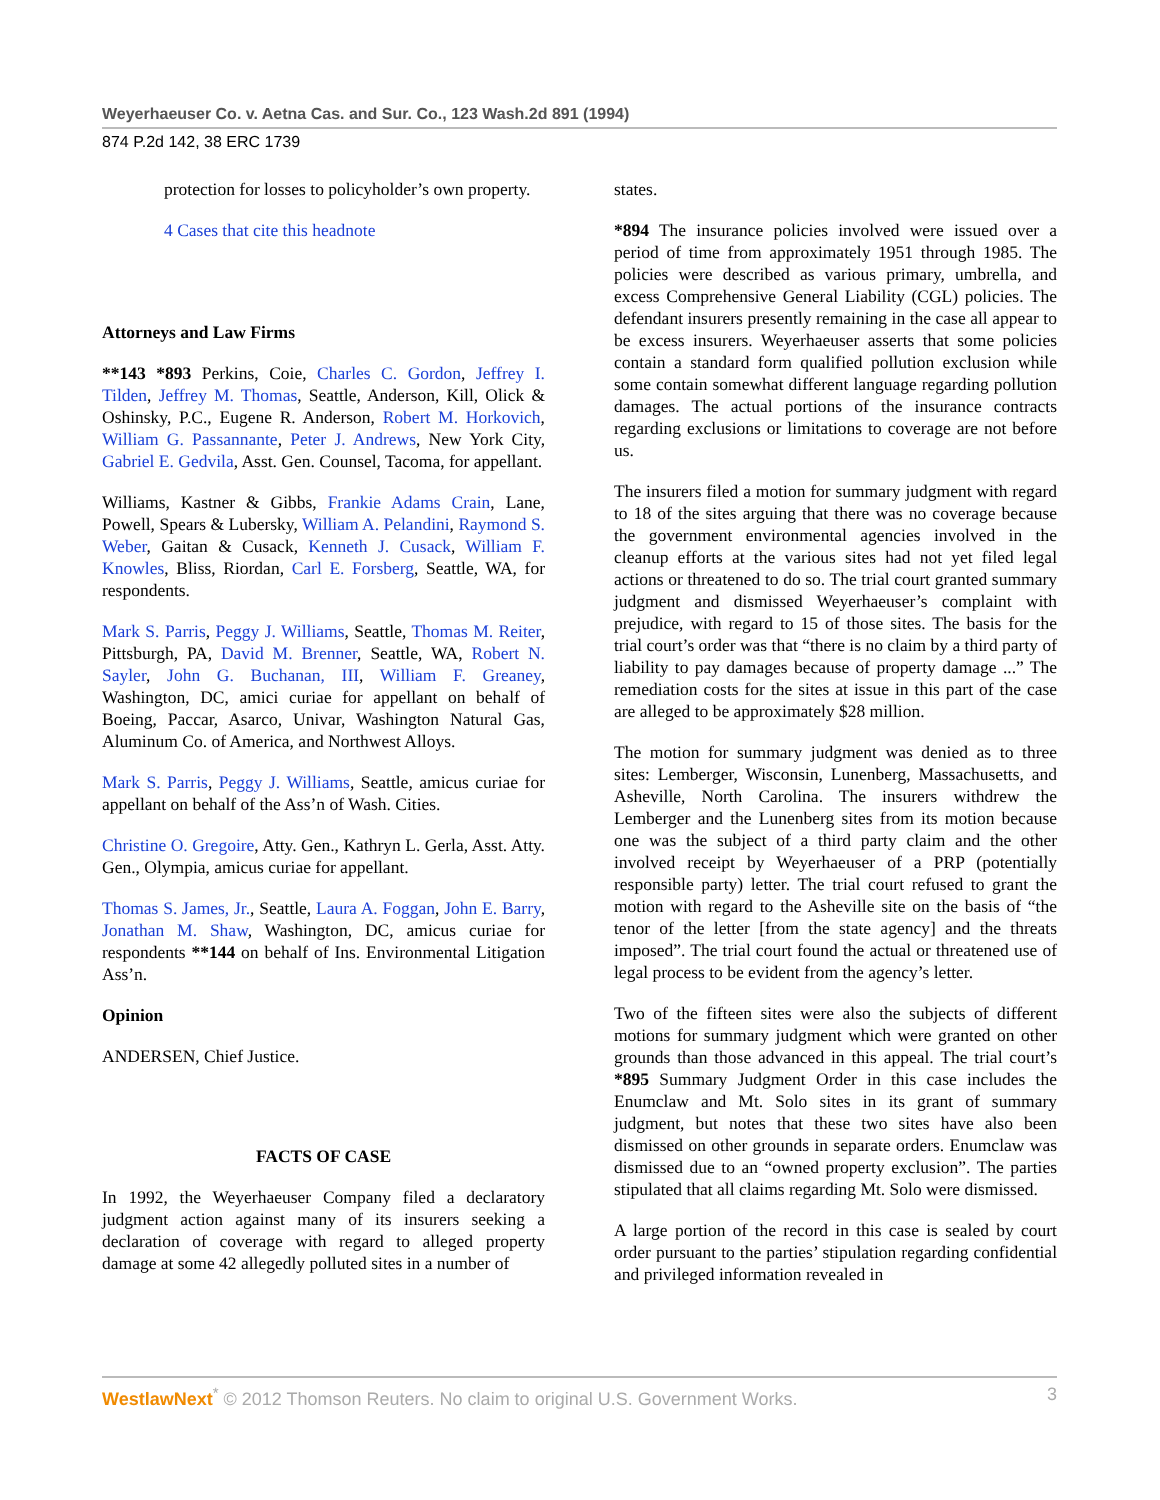Weyerhaeuser Co. v. Aetna Cas. and Sur. Co., 123 Wash.2d 891 (1994)
874 P.2d 142, 38 ERC 1739
protection for losses to policyholder’s own property.
4 Cases that cite this headnote
Attorneys and Law Firms
**143 *893 Perkins, Coie, Charles C. Gordon, Jeffrey I. Tilden, Jeffrey M. Thomas, Seattle, Anderson, Kill, Olick & Oshinsky, P.C., Eugene R. Anderson, Robert M. Horkovich, William G. Passannante, Peter J. Andrews, New York City, Gabriel E. Gedvila, Asst. Gen. Counsel, Tacoma, for appellant.
Williams, Kastner & Gibbs, Frankie Adams Crain, Lane, Powell, Spears & Lubersky, William A. Pelandini, Raymond S. Weber, Gaitan & Cusack, Kenneth J. Cusack, William F. Knowles, Bliss, Riordan, Carl E. Forsberg, Seattle, WA, for respondents.
Mark S. Parris, Peggy J. Williams, Seattle, Thomas M. Reiter, Pittsburgh, PA, David M. Brenner, Seattle, WA, Robert N. Sayler, John G. Buchanan, III, William F. Greaney, Washington, DC, amici curiae for appellant on behalf of Boeing, Paccar, Asarco, Univar, Washington Natural Gas, Aluminum Co. of America, and Northwest Alloys.
Mark S. Parris, Peggy J. Williams, Seattle, amicus curiae for appellant on behalf of the Ass’n of Wash. Cities.
Christine O. Gregoire, Atty. Gen., Kathryn L. Gerla, Asst. Atty. Gen., Olympia, amicus curiae for appellant.
Thomas S. James, Jr., Seattle, Laura A. Foggan, John E. Barry, Jonathan M. Shaw, Washington, DC, amicus curiae for respondents **144 on behalf of Ins. Environmental Litigation Ass’n.
Opinion
ANDERSEN, Chief Justice.
FACTS OF CASE
In 1992, the Weyerhaeuser Company filed a declaratory judgment action against many of its insurers seeking a declaration of coverage with regard to alleged property damage at some 42 allegedly polluted sites in a number of
states.
*894 The insurance policies involved were issued over a period of time from approximately 1951 through 1985. The policies were described as various primary, umbrella, and excess Comprehensive General Liability (CGL) policies. The defendant insurers presently remaining in the case all appear to be excess insurers. Weyerhaeuser asserts that some policies contain a standard form qualified pollution exclusion while some contain somewhat different language regarding pollution damages. The actual portions of the insurance contracts regarding exclusions or limitations to coverage are not before us.
The insurers filed a motion for summary judgment with regard to 18 of the sites arguing that there was no coverage because the government environmental agencies involved in the cleanup efforts at the various sites had not yet filed legal actions or threatened to do so. The trial court granted summary judgment and dismissed Weyerhaeuser’s complaint with prejudice, with regard to 15 of those sites. The basis for the trial court’s order was that “there is no claim by a third party of liability to pay damages because of property damage ...” The remediation costs for the sites at issue in this part of the case are alleged to be approximately $28 million.
The motion for summary judgment was denied as to three sites: Lemberger, Wisconsin, Lunenberg, Massachusetts, and Asheville, North Carolina. The insurers withdrew the Lemberger and the Lunenberg sites from its motion because one was the subject of a third party claim and the other involved receipt by Weyerhaeuser of a PRP (potentially responsible party) letter. The trial court refused to grant the motion with regard to the Asheville site on the basis of “the tenor of the letter [from the state agency] and the threats imposed”. The trial court found the actual or threatened use of legal process to be evident from the agency’s letter.
Two of the fifteen sites were also the subjects of different motions for summary judgment which were granted on other grounds than those advanced in this appeal. The trial court’s *895 Summary Judgment Order in this case includes the Enumclaw and Mt. Solo sites in its grant of summary judgment, but notes that these two sites have also been dismissed on other grounds in separate orders. Enumclaw was dismissed due to an “owned property exclusion”. The parties stipulated that all claims regarding Mt. Solo were dismissed.
A large portion of the record in this case is sealed by court order pursuant to the parties’ stipulation regarding confidential and privileged information revealed in
WestlawNext<sup>*</sup> © 2012 Thomson Reuters. No claim to original U.S. Government Works. 3